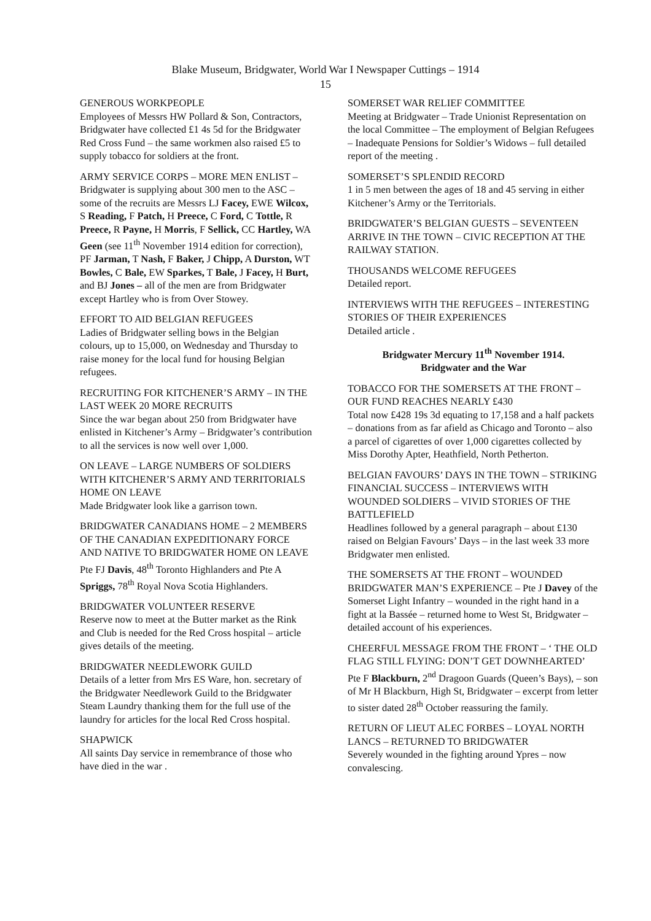Blake Museum, Bridgwater, World War I Newspaper Cuttings – 1914
15
GENEROUS WORKPEOPLE
Employees of Messrs HW Pollard & Son, Contractors, Bridgwater have collected £1 4s 5d for the Bridgwater Red Cross Fund – the same workmen also raised £5 to supply tobacco for soldiers at the front.
ARMY SERVICE CORPS – MORE MEN ENLIST – Bridgwater is supplying about 300 men to the ASC – some of the recruits are Messrs LJ Facey, EWE Wilcox, S Reading, F Patch, H Preece, C Ford, C Tottle, R Preece, R Payne, H Morris, F Sellick, CC Hartley, WA Geen (see 11<sup>th</sup> November 1914 edition for correction), PF Jarman, T Nash, F Baker, J Chipp, A Durston, WT Bowles, C Bale, EW Sparkes, T Bale, J Facey, H Burt, and BJ Jones – all of the men are from Bridgwater except Hartley who is from Over Stowey.
EFFORT TO AID BELGIAN REFUGEES
Ladies of Bridgwater selling bows in the Belgian colours, up to 15,000, on Wednesday and Thursday to raise money for the local fund for housing Belgian refugees.
RECRUITING FOR KITCHENER’S ARMY – IN THE LAST WEEK 20 MORE RECRUITS
Since the war began about 250 from Bridgwater have enlisted in Kitchener’s Army – Bridgwater’s contribution to all the services is now well over 1,000.
ON LEAVE – LARGE NUMBERS OF SOLDIERS WITH KITCHENER’S ARMY AND TERRITORIALS HOME ON LEAVE
Made Bridgwater look like a garrison town.
BRIDGWATER CANADIANS HOME – 2 MEMBERS OF THE CANADIAN EXPEDITIONARY FORCE AND NATIVE TO BRIDGWATER HOME ON LEAVE
Pte FJ Davis, 48<sup>th</sup> Toronto Highlanders and Pte A Spriggs, 78<sup>th</sup> Royal Nova Scotia Highlanders.
BRIDGWATER VOLUNTEER RESERVE
Reserve now to meet at the Butter market as the Rink and Club is needed for the Red Cross hospital – article gives details of the meeting.
BRIDGWATER NEEDLEWORK GUILD
Details of a letter from Mrs ES Ware, hon. secretary of the Bridgwater Needlework Guild to the Bridgwater Steam Laundry thanking them for the full use of the laundry for articles for the local Red Cross hospital.
SHAPWICK
All saints Day service in remembrance of those who have died in the war .
SOMERSET WAR RELIEF COMMITTEE
Meeting at Bridgwater – Trade Unionist Representation on the local Committee – The employment of Belgian Refugees – Inadequate Pensions for Soldier’s Widows – full detailed report of the meeting .
SOMERSET’S SPLENDID RECORD
1 in 5 men between the ages of 18 and 45 serving in either Kitchener’s Army or the Territorials.
BRIDGWATER’S BELGIAN GUESTS – SEVENTEEN ARRIVE IN THE TOWN – CIVIC RECEPTION AT THE RAILWAY STATION.
THOUSANDS WELCOME REFUGEES
Detailed report.
INTERVIEWS WITH THE REFUGEES – INTERESTING STORIES OF THEIR EXPERIENCES
Detailed article .
Bridgwater Mercury 11<sup>th</sup> November 1914.
Bridgwater and the War
TOBACCO FOR THE SOMERSETS AT THE FRONT – OUR FUND REACHES NEARLY £430
Total now £428 19s 3d equating to 17,158 and a half packets – donations from as far afield as Chicago and Toronto – also a parcel of cigarettes of over 1,000 cigarettes collected by Miss Dorothy Apter, Heathfield, North Petherton.
BELGIAN FAVOURS’ DAYS IN THE TOWN – STRIKING FINANCIAL SUCCESS – INTERVIEWS WITH WOUNDED SOLDIERS – VIVID STORIES OF THE BATTLEFIELD
Headlines followed by a general paragraph – about £130 raised on Belgian Favours’ Days – in the last week 33 more Bridgwater men enlisted.
THE SOMERSETS AT THE FRONT – WOUNDED BRIDGWATER MAN’S EXPERIENCE – Pte J Davey of the Somerset Light Infantry – wounded in the right hand in a fight at la Bassée – returned home to West St, Bridgwater – detailed account of his experiences.
CHEERFUL MESSAGE FROM THE FRONT – ‘ THE OLD FLAG STILL FLYING: DON’T GET DOWNHEARTED’
Pte F Blackburn, 2<sup>nd</sup> Dragoon Guards (Queen’s Bays), – son of Mr H Blackburn, High St, Bridgwater – excerpt from letter to sister dated 28<sup>th</sup> October reassuring the family.
RETURN OF LIEUT ALEC FORBES – LOYAL NORTH LANCS – RETURNED TO BRIDGWATER
Severely wounded in the fighting around Ypres – now convalescing.